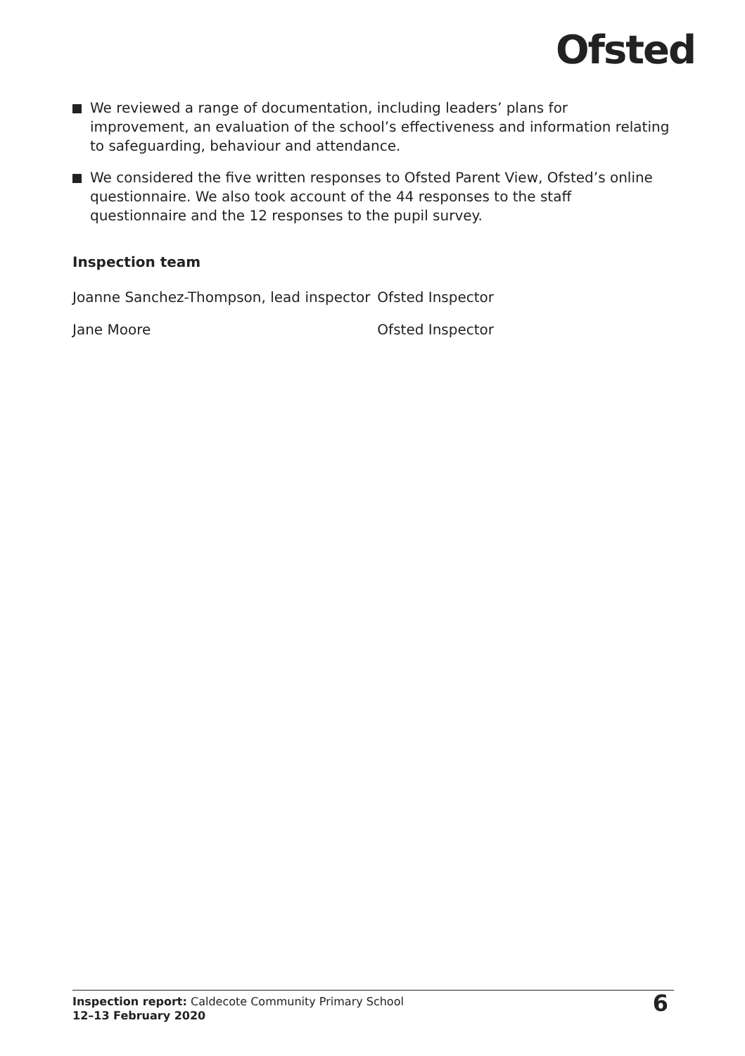Ofsted
We reviewed a range of documentation, including leaders’ plans for improvement, an evaluation of the school’s effectiveness and information relating to safeguarding, behaviour and attendance.
We considered the five written responses to Ofsted Parent View, Ofsted’s online questionnaire. We also took account of the 44 responses to the staff questionnaire and the 12 responses to the pupil survey.
Inspection team
| Joanne Sanchez-Thompson, lead inspector | Ofsted Inspector |
| Jane Moore | Ofsted Inspector |
Inspection report: Caldecote Community Primary School
12–13 February 2020
6